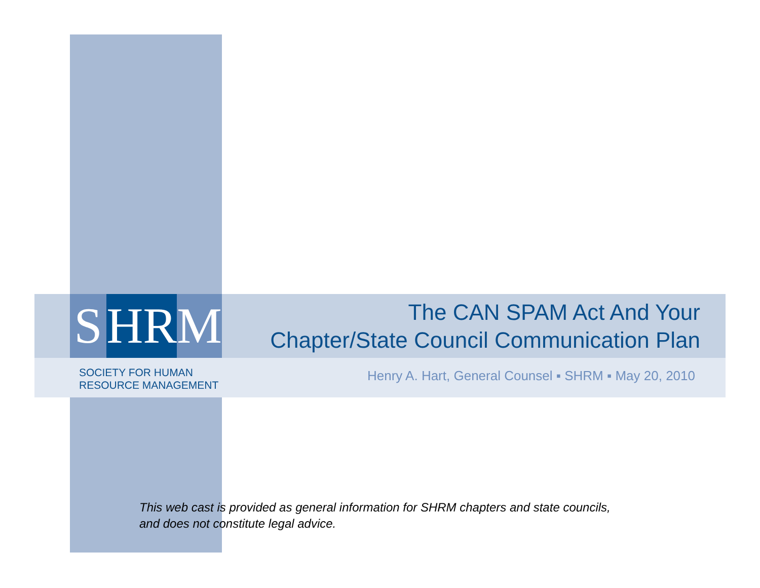S HR M
SOCIETY FOR HUMAN
RESOURCE MANAGEMENT
The CAN SPAM Act And Your
Chapter/State Council Communication Plan
Henry A. Hart, General Counsel ▪ SHRM ▪ May 20, 2010
This web cast is provided as general information for SHRM chapters and state councils,
and does not constitute legal advice.